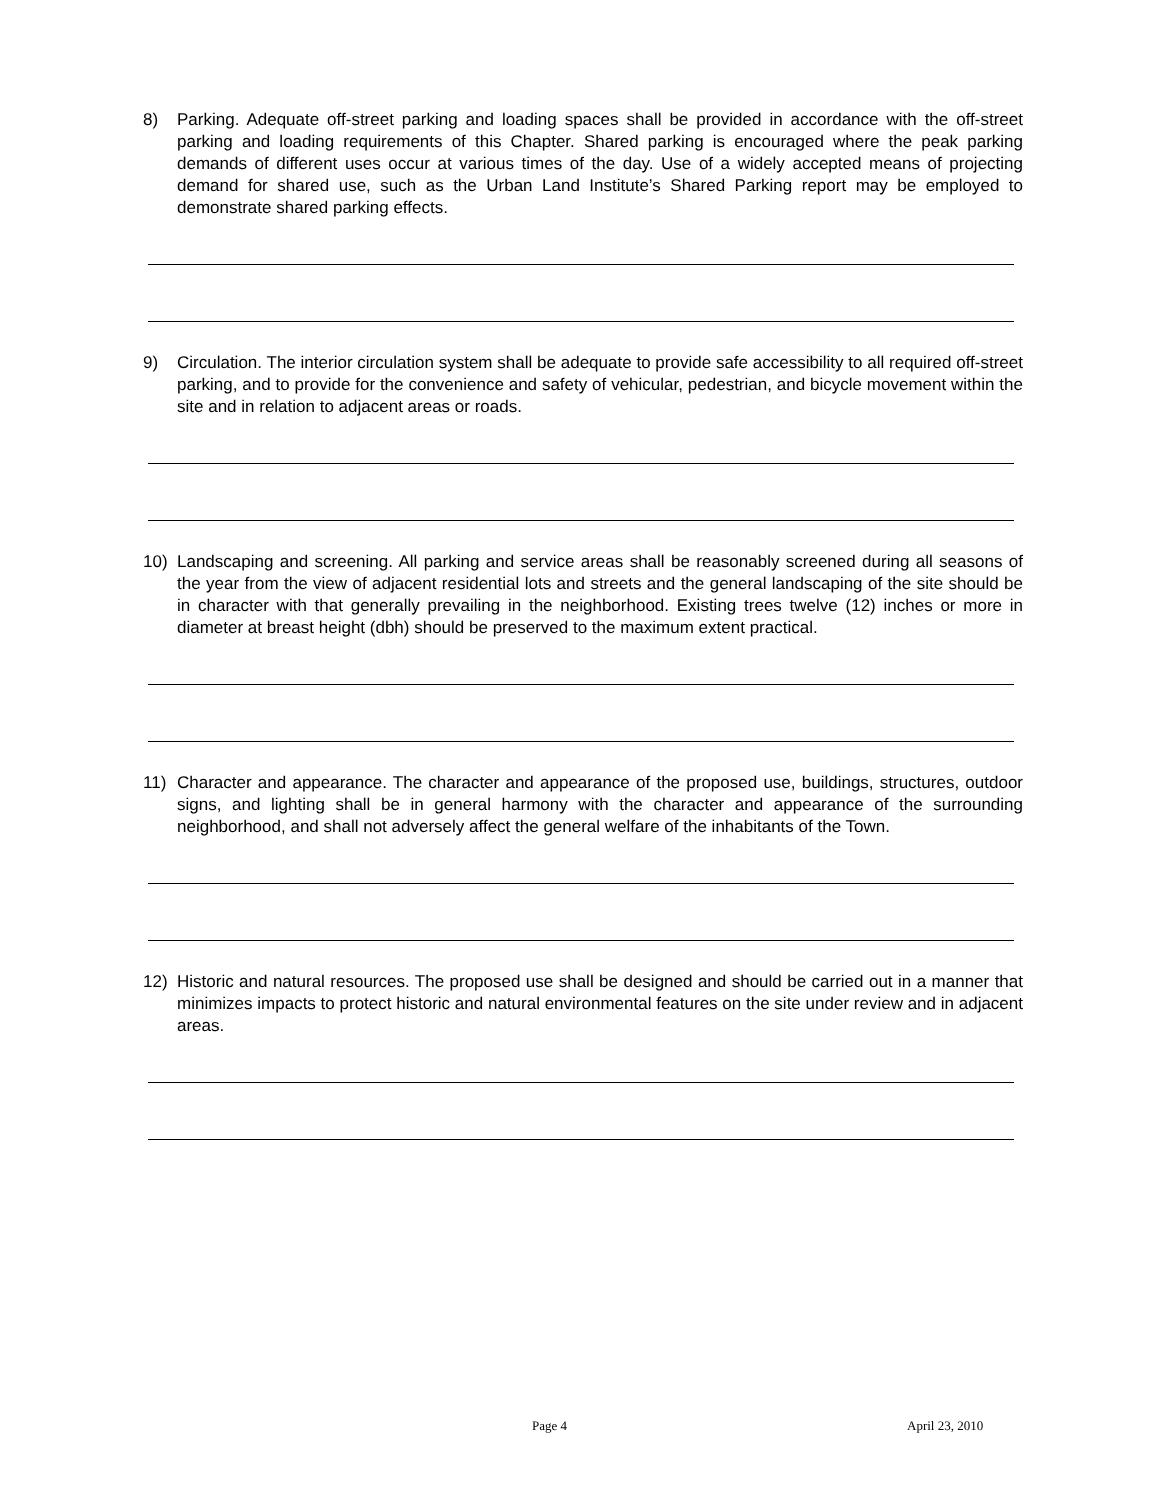8) Parking. Adequate off-street parking and loading spaces shall be provided in accordance with the off-street parking and loading requirements of this Chapter. Shared parking is encouraged where the peak parking demands of different uses occur at various times of the day. Use of a widely accepted means of projecting demand for shared use, such as the Urban Land Institute’s Shared Parking report may be employed to demonstrate shared parking effects.
9) Circulation. The interior circulation system shall be adequate to provide safe accessibility to all required off-street parking, and to provide for the convenience and safety of vehicular, pedestrian, and bicycle movement within the site and in relation to adjacent areas or roads.
10) Landscaping and screening. All parking and service areas shall be reasonably screened during all seasons of the year from the view of adjacent residential lots and streets and the general landscaping of the site should be in character with that generally prevailing in the neighborhood. Existing trees twelve (12) inches or more in diameter at breast height (dbh) should be preserved to the maximum extent practical.
11) Character and appearance. The character and appearance of the proposed use, buildings, structures, outdoor signs, and lighting shall be in general harmony with the character and appearance of the surrounding neighborhood, and shall not adversely affect the general welfare of the inhabitants of the Town.
12) Historic and natural resources. The proposed use shall be designed and should be carried out in a manner that minimizes impacts to protect historic and natural environmental features on the site under review and in adjacent areas.
Page 4 April 23, 2010